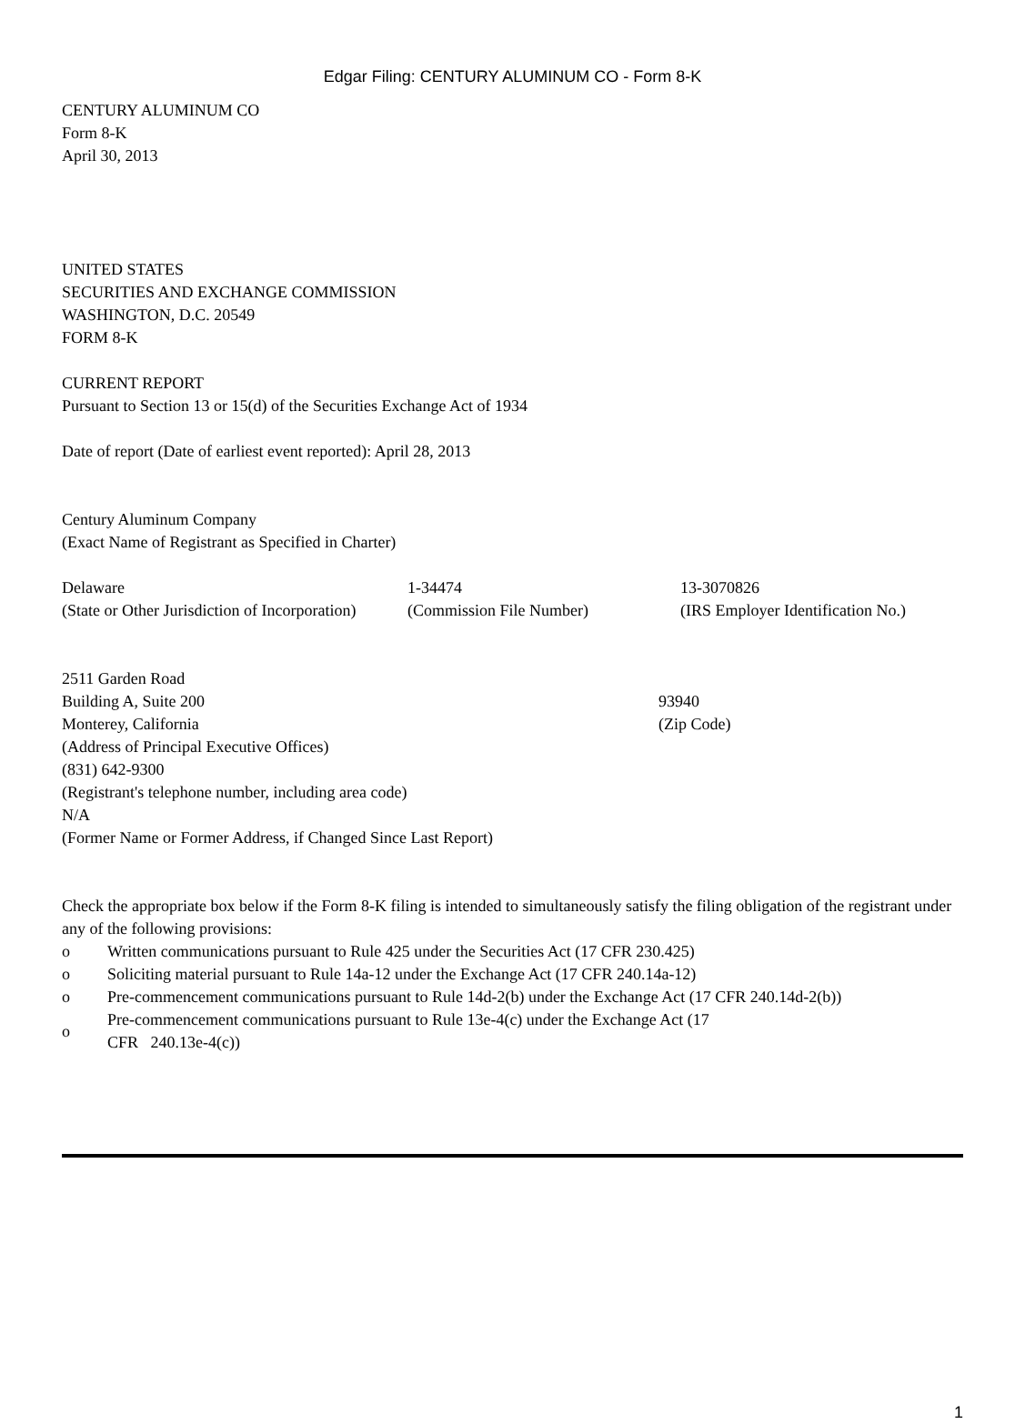Edgar Filing: CENTURY ALUMINUM CO - Form 8-K
CENTURY ALUMINUM CO
Form 8-K
April 30, 2013
UNITED STATES
SECURITIES AND EXCHANGE COMMISSION
WASHINGTON, D.C. 20549
FORM 8-K
CURRENT REPORT
Pursuant to Section 13 or 15(d) of the Securities Exchange Act of 1934
Date of report (Date of earliest event reported): April 28, 2013
Century Aluminum Company
(Exact Name of Registrant as Specified in Charter)
| Delaware | 1-34474 | 13-3070826 |
| (State or Other Jurisdiction of Incorporation) | (Commission File Number) | (IRS Employer Identification No.) |
| 2511 Garden Road | |
| Building A, Suite 200 | 93940 |
| Monterey, California | (Zip Code) |
| (Address of Principal Executive Offices) | |
| (831) 642-9300 | |
| (Registrant's telephone number, including area code) | |
| N/A | |
| (Former Name or Former Address, if Changed Since Last Report) | |
Check the appropriate box below if the Form 8-K filing is intended to simultaneously satisfy the filing obligation of the registrant under any of the following provisions:
| o | Written communications pursuant to Rule 425 under the Securities Act (17 CFR 230.425) |
| o | Soliciting material pursuant to Rule 14a-12 under the Exchange Act (17 CFR 240.14a-12) |
| o | Pre-commencement communications pursuant to Rule 14d-2(b) under the Exchange Act (17 CFR 240.14d-2(b)) |
| o | Pre-commencement communications pursuant to Rule 13e-4(c) under the Exchange Act (17 CFR 240.13e-4(c)) |
1